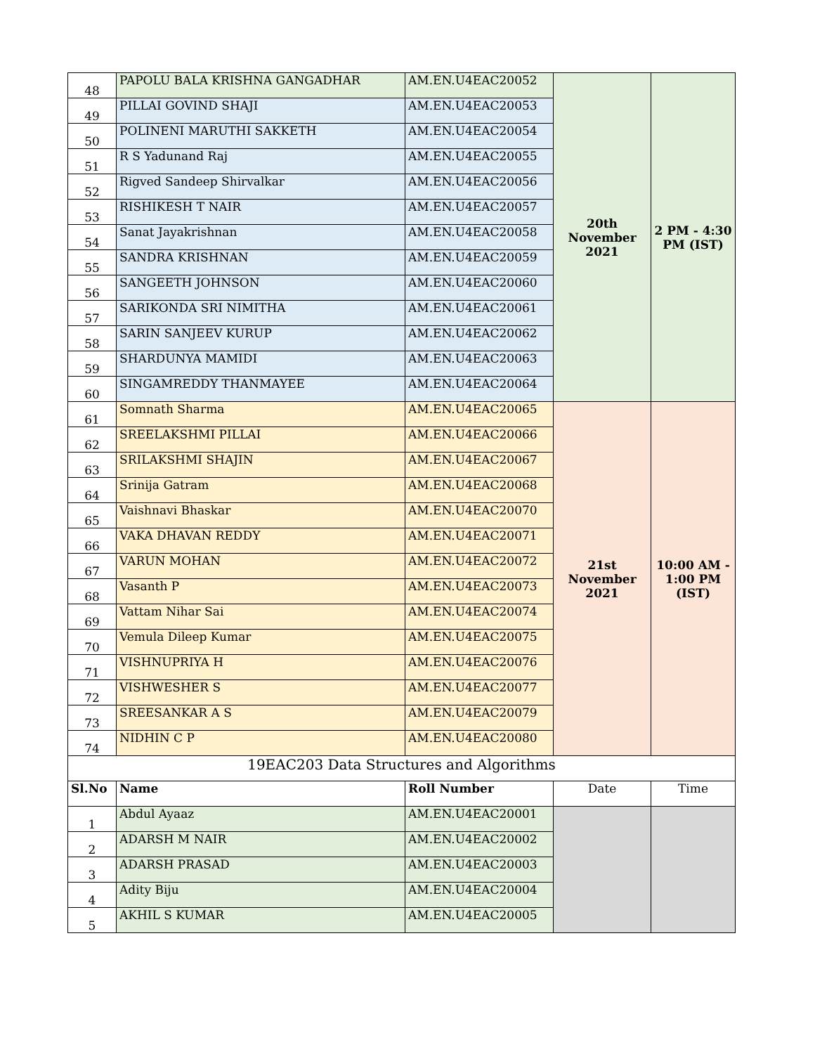| 48 | PAPOLU BALA KRISHNA GANGADHAR | AM.EN.U4EAC20052 | 20th November 2021 | 2 PM - 4:30 PM (IST) |
| 49 | PILLAI GOVIND SHAJI | AM.EN.U4EAC20053 | | |
| 50 | POLINENI MARUTHI SAKKETH | AM.EN.U4EAC20054 | | |
| 51 | R S Yadunand Raj | AM.EN.U4EAC20055 | | |
| 52 | Rigved Sandeep Shirvalkar | AM.EN.U4EAC20056 | | |
| 53 | RISHIKESH T NAIR | AM.EN.U4EAC20057 | | |
| 54 | Sanat Jayakrishnan | AM.EN.U4EAC20058 | | |
| 55 | SANDRA KRISHNAN | AM.EN.U4EAC20059 | | |
| 56 | SANGEETH JOHNSON | AM.EN.U4EAC20060 | | |
| 57 | SARIKONDA SRI NIMITHA | AM.EN.U4EAC20061 | | |
| 58 | SARIN SANJEEV KURUP | AM.EN.U4EAC20062 | | |
| 59 | SHARDUNYA MAMIDI | AM.EN.U4EAC20063 | | |
| 60 | SINGAMREDDY THANMAYEE | AM.EN.U4EAC20064 | | |
| 61 | Somnath Sharma | AM.EN.U4EAC20065 | 21st November 2021 | 10:00 AM - 1:00 PM (IST) |
| 62 | SREELAKSHMI PILLAI | AM.EN.U4EAC20066 | | |
| 63 | SRILAKSHMI SHAJIN | AM.EN.U4EAC20067 | | |
| 64 | Srinija Gatram | AM.EN.U4EAC20068 | | |
| 65 | Vaishnavi Bhaskar | AM.EN.U4EAC20070 | | |
| 66 | VAKA DHAVAN REDDY | AM.EN.U4EAC20071 | | |
| 67 | VARUN MOHAN | AM.EN.U4EAC20072 | | |
| 68 | Vasanth P | AM.EN.U4EAC20073 | | |
| 69 | Vattam Nihar Sai | AM.EN.U4EAC20074 | | |
| 70 | Vemula Dileep Kumar | AM.EN.U4EAC20075 | | |
| 71 | VISHNUPRIYA H | AM.EN.U4EAC20076 | | |
| 72 | VISHWESHER S | AM.EN.U4EAC20077 | | |
| 73 | SREESANKAR A S | AM.EN.U4EAC20079 | | |
| 74 | NIDHIN C P | AM.EN.U4EAC20080 | | |
| 19EAC203 Data Structures and Algorithms | | | | |
| Sl.No | Name | Roll Number | Date | Time |
| 1 | Abdul Ayaaz | AM.EN.U4EAC20001 | | |
| 2 | ADARSH M NAIR | AM.EN.U4EAC20002 | | |
| 3 | ADARSH PRASAD | AM.EN.U4EAC20003 | | |
| 4 | Adity Biju | AM.EN.U4EAC20004 | | |
| 5 | AKHIL S KUMAR | AM.EN.U4EAC20005 | | |